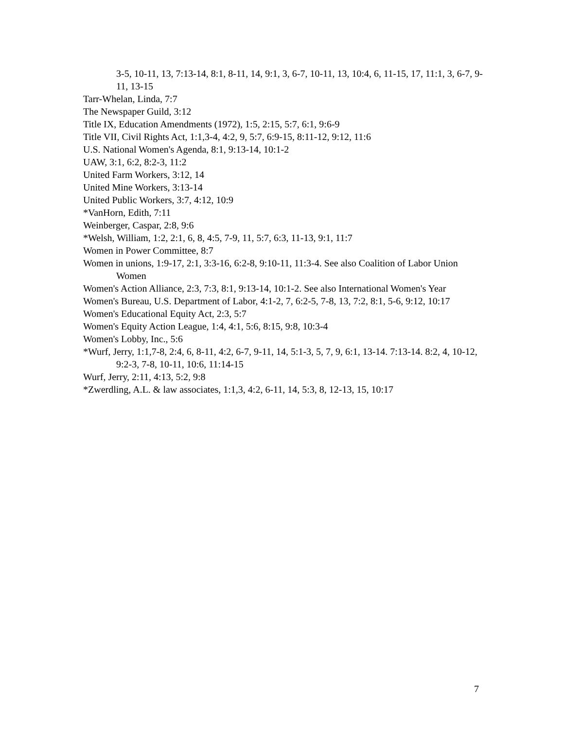3-5, 10-11, 13, 7:13-14, 8:1, 8-11, 14, 9:1, 3, 6-7, 10-11, 13, 10:4, 6, 11-15, 17, 11:1, 3, 6-7, 9-11, 13-15
Tarr-Whelan, Linda, 7:7
The Newspaper Guild, 3:12
Title IX, Education Amendments (1972), 1:5, 2:15, 5:7, 6:1, 9:6-9
Title VII, Civil Rights Act, 1:1,3-4, 4:2, 9, 5:7, 6:9-15, 8:11-12, 9:12, 11:6
U.S. National Women's Agenda, 8:1, 9:13-14, 10:1-2
UAW, 3:1, 6:2, 8:2-3, 11:2
United Farm Workers, 3:12, 14
United Mine Workers, 3:13-14
United Public Workers, 3:7, 4:12, 10:9
*VanHorn, Edith, 7:11
Weinberger, Caspar, 2:8, 9:6
*Welsh, William, 1:2, 2:1, 6, 8, 4:5, 7-9, 11, 5:7, 6:3, 11-13, 9:1, 11:7
Women in Power Committee, 8:7
Women in unions, 1:9-17, 2:1, 3:3-16, 6:2-8, 9:10-11, 11:3-4. See also Coalition of Labor Union Women
Women's Action Alliance, 2:3, 7:3, 8:1, 9:13-14, 10:1-2. See also International Women's Year
Women's Bureau, U.S. Department of Labor, 4:1-2, 7, 6:2-5, 7-8, 13, 7:2, 8:1, 5-6, 9:12, 10:17
Women's Educational Equity Act, 2:3, 5:7
Women's Equity Action League, 1:4, 4:1, 5:6, 8:15, 9:8, 10:3-4
Women's Lobby, Inc., 5:6
*Wurf, Jerry, 1:1,7-8, 2:4, 6, 8-11, 4:2, 6-7, 9-11, 14, 5:1-3, 5, 7, 9, 6:1, 13-14. 7:13-14. 8:2, 4, 10-12, 9:2-3, 7-8, 10-11, 10:6, 11:14-15
Wurf, Jerry, 2:11, 4:13, 5:2, 9:8
*Zwerdling, A.L. & law associates, 1:1,3, 4:2, 6-11, 14, 5:3, 8, 12-13, 15, 10:17
7